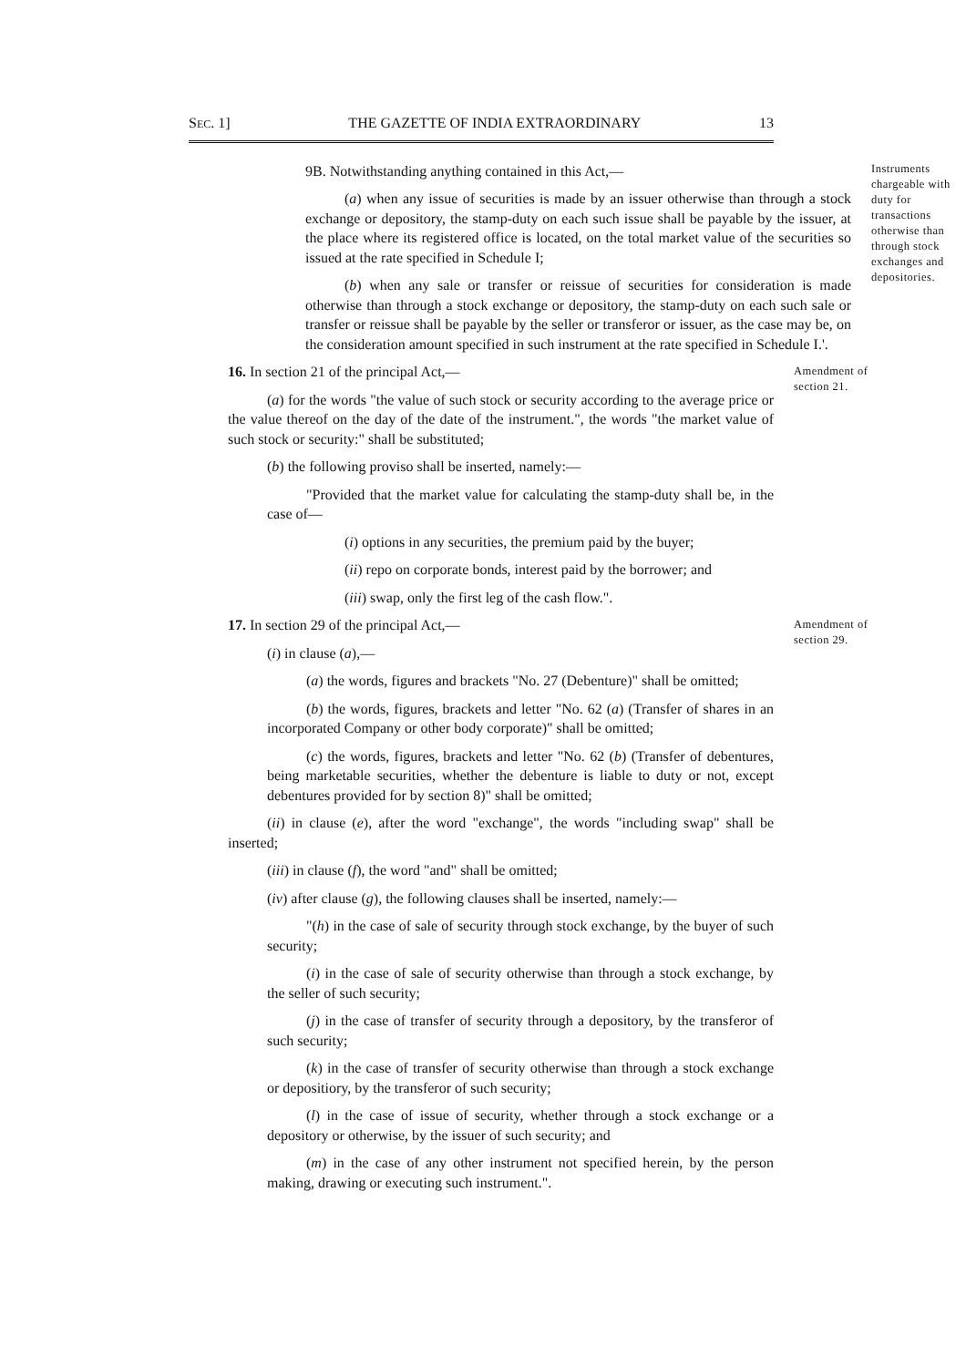SEC. 1] THE GAZETTE OF INDIA EXTRAORDINARY 13
9B. Notwithstanding anything contained in this Act,—
(a) when any issue of securities is made by an issuer otherwise than through a stock exchange or depository, the stamp-duty on each such issue shall be payable by the issuer, at the place where its registered office is located, on the total market value of the securities so issued at the rate specified in Schedule I;
(b) when any sale or transfer or reissue of securities for consideration is made otherwise than through a stock exchange or depository, the stamp-duty on each such sale or transfer or reissue shall be payable by the seller or transferor or issuer, as the case may be, on the consideration amount specified in such instrument at the rate specified in Schedule I.'.
Instruments chargeable with duty for transactions otherwise than through stock exchanges and depositories.
16. In section 21 of the principal Act,—
(a) for the words "the value of such stock or security according to the average price or the value thereof on the day of the date of the instrument.", the words "the market value of such stock or security:" shall be substituted;
(b) the following proviso shall be inserted, namely:—
"Provided that the market value for calculating the stamp-duty shall be, in the case of—
(i) options in any securities, the premium paid by the buyer;
(ii) repo on corporate bonds, interest paid by the borrower; and
(iii) swap, only the first leg of the cash flow.".
Amendment of section 21.
17. In section 29 of the principal Act,—
(i) in clause (a),—
(a) the words, figures and brackets "No. 27 (Debenture)" shall be omitted;
(b) the words, figures, brackets and letter "No. 62 (a) (Transfer of shares in an incorporated Company or other body corporate)" shall be omitted;
(c) the words, figures, brackets and letter "No. 62 (b) (Transfer of debentures, being marketable securities, whether the debenture is liable to duty or not, except debentures provided for by section 8)" shall be omitted;
(ii) in clause (e), after the word "exchange", the words "including swap" shall be inserted;
(iii) in clause (f), the word "and" shall be omitted;
(iv) after clause (g), the following clauses shall be inserted, namely:—
"(h) in the case of sale of security through stock exchange, by the buyer of such security;
(i) in the case of sale of security otherwise than through a stock exchange, by the seller of such security;
(j) in the case of transfer of security through a depository, by the transferor of such security;
(k) in the case of transfer of security otherwise than through a stock exchange or depositiory, by the transferor of such security;
(l) in the case of issue of security, whether through a stock exchange or a depository or otherwise, by the issuer of such security; and
(m) in the case of any other instrument not specified herein, by the person making, drawing or executing such instrument.".
Amendment of section 29.